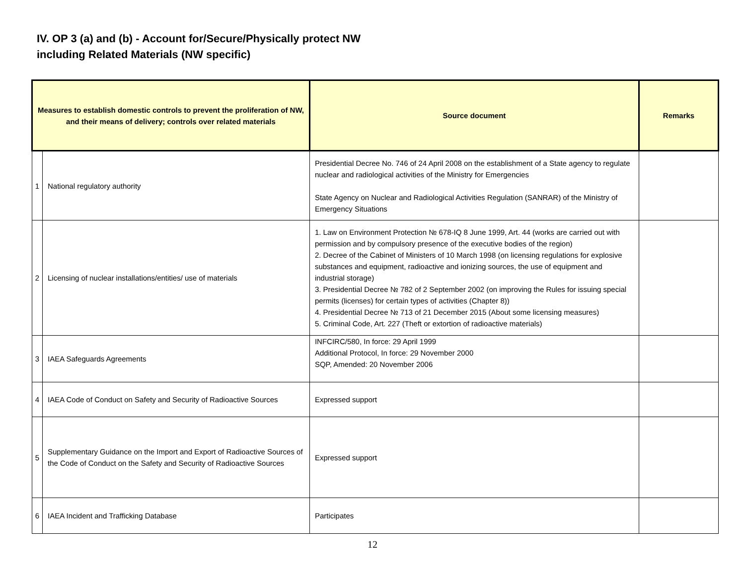IV. OP 3 (a) and (b) - Account for/Secure/Physically protect NW
including Related Materials (NW specific)
| Measures to establish domestic controls to prevent the proliferation of NW, and their means of delivery; controls over related materials | | Source document | Remarks |
| --- | --- | --- | --- |
| 1 | National regulatory authority | Presidential Decree No. 746 of 24 April 2008 on the establishment of a State agency to regulate nuclear and radiological activities of the Ministry for Emergencies State Agency on Nuclear and Radiological Activities Regulation (SANRAR) of the Ministry of Emergency Situations | |
| 2 | Licensing of nuclear installations/entities/ use of materials | 1. Law on Environment Protection № 678-IQ 8 June 1999, Art. 44 (works are carried out with permission and by compulsory presence of the executive bodies of the region) 2. Decree of the Cabinet of Ministers of 10 March 1998 (on licensing regulations for explosive substances and equipment, radioactive and ionizing sources, the use of equipment and industrial storage) 3. Presidential Decree № 782 of 2 September 2002 (on improving the Rules for issuing special permits (licenses) for certain types of activities (Chapter 8)) 4. Presidential Decree № 713 of 21 December 2015 (About some licensing measures) 5. Criminal Code, Art. 227 (Theft or extortion of radioactive materials) | |
| 3 | IAEA Safeguards Agreements | INFCIRC/580, In force: 29 April 1999 Additional Protocol, In force: 29 November 2000 SQP, Amended: 20 November 2006 | |
| 4 | IAEA Code of Conduct on Safety and Security of Radioactive Sources | Expressed support | |
| 5 | Supplementary Guidance on the Import and Export of Radioactive Sources of the Code of Conduct on the Safety and Security of Radioactive Sources | Expressed support | |
| 6 | IAEA Incident and Trafficking Database | Participates | |
12